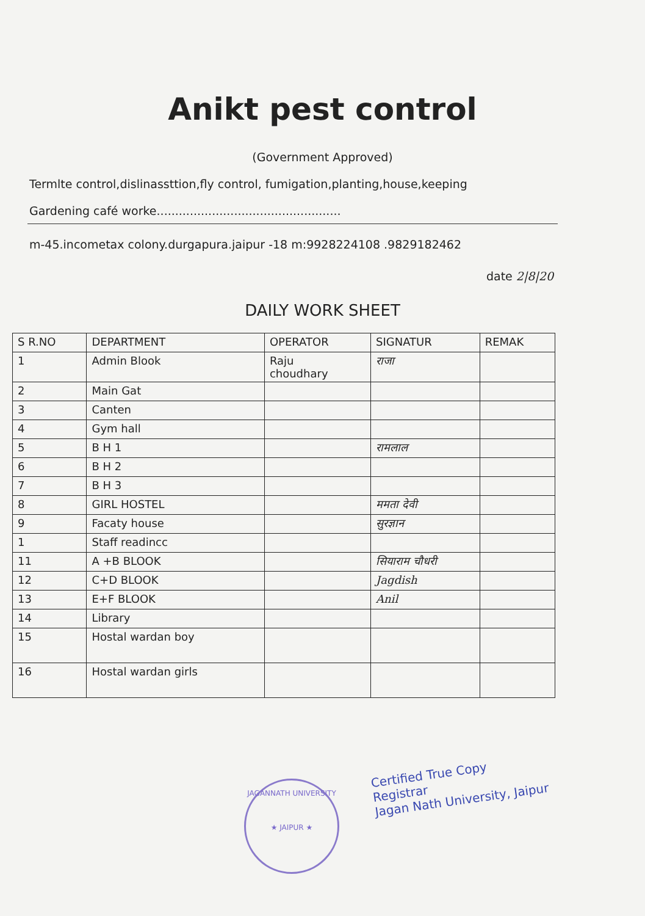Anikt pest control
(Government Approved)
Termlte control,dislinassttion,fly control, fumigation,planting,house,keeping
Gardening café worke..................................................
m-45.incometax colony.durgapura.jaipur -18 m:9928224108 .9829182462
date 2|8|20
DAILY WORK SHEET
| S R.NO | DEPARTMENT | OPERATOR | SIGNATUR | REMAK |
| --- | --- | --- | --- | --- |
| 1 | Admin Blook | Raju choudhary | राजा | |
| 2 | Main Gat | | | |
| 3 | Canten | | | |
| 4 | Gym hall | | | |
| 5 | B H 1 | | रामलाल | |
| 6 | B H 2 | | | |
| 7 | B H 3 | | | |
| 8 | GIRL HOSTEL | | ममता देवी | |
| 9 | Facaty house | | सुरज्ञान | |
| 1 | Staff readincc | | | |
| 11 | A +B BLOOK | | सियाराम चौधरी | |
| 12 | C+D BLOOK | | Jagdish | |
| 13 | E+F BLOOK | | Anil | |
| 14 | Library | | | |
| 15 | Hostal wardan boy | | | |
| 16 | Hostal wardan girls | | | |
JAGANNATH UNIVERSITY
★ JAIPUR ★
Certified True Copy
Registrar
Jagan Nath University, Jaipur